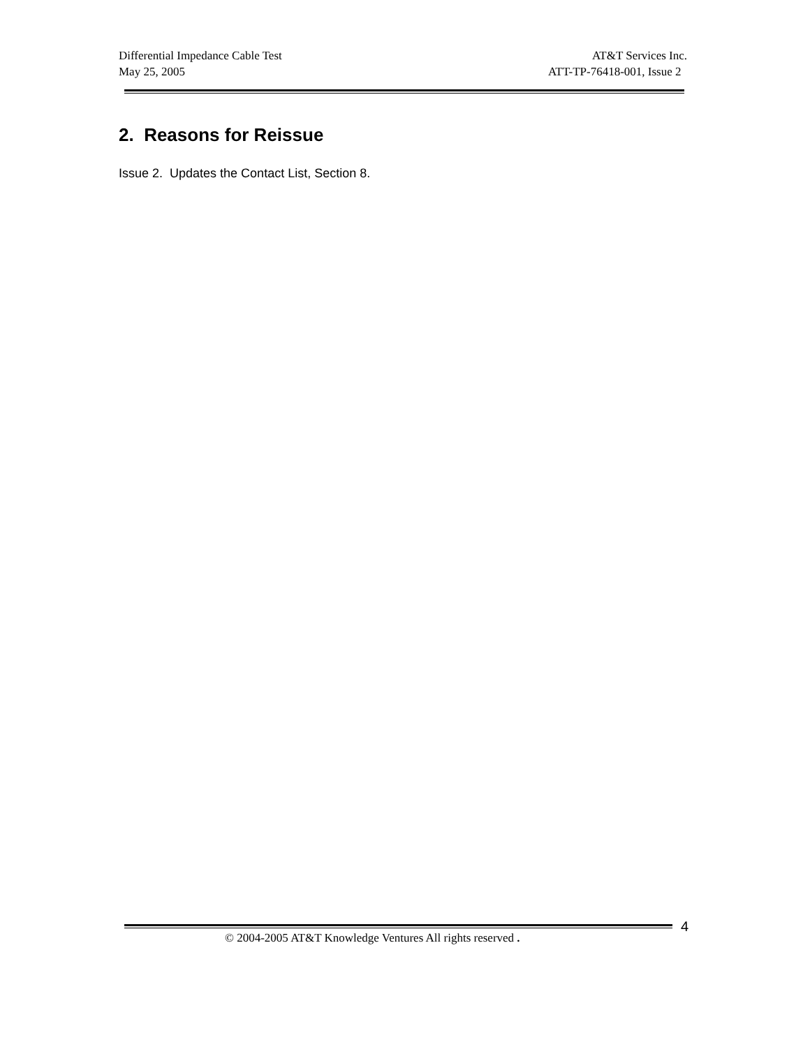Differential Impedance Cable Test AT&T Services Inc.
May 25, 2005 ATT-TP-76418-001, Issue 2
2. Reasons for Reissue
Issue 2. Updates the Contact List, Section 8.
4
© 2004-2005 AT&T Knowledge Ventures All rights reserved .